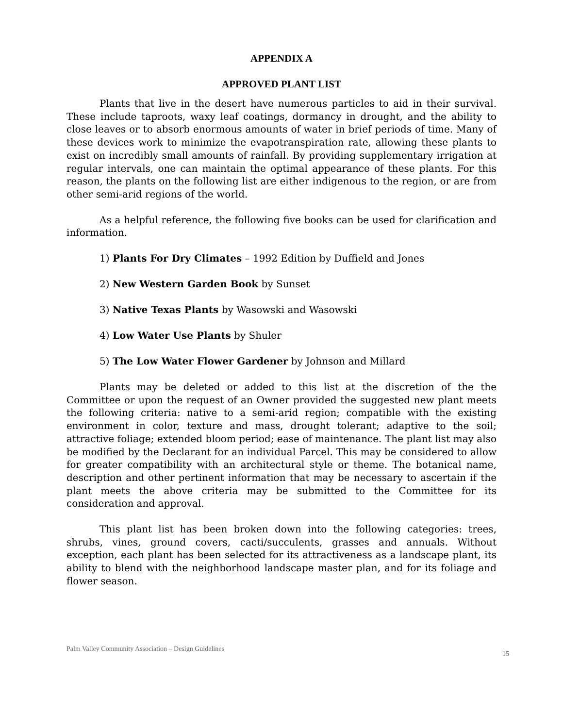APPENDIX A
APPROVED PLANT LIST
Plants that live in the desert have numerous particles to aid in their survival. These include taproots, waxy leaf coatings, dormancy in drought, and the ability to close leaves or to absorb enormous amounts of water in brief periods of time. Many of these devices work to minimize the evapotranspiration rate, allowing these plants to exist on incredibly small amounts of rainfall. By providing supplementary irrigation at regular intervals, one can maintain the optimal appearance of these plants. For this reason, the plants on the following list are either indigenous to the region, or are from other semi-arid regions of the world.
As a helpful reference, the following five books can be used for clarification and information.
1) Plants For Dry Climates – 1992 Edition by Duffield and Jones
2) New Western Garden Book by Sunset
3) Native Texas Plants by Wasowski and Wasowski
4) Low Water Use Plants by Shuler
5) The Low Water Flower Gardener by Johnson and Millard
Plants may be deleted or added to this list at the discretion of the the Committee or upon the request of an Owner provided the suggested new plant meets the following criteria: native to a semi-arid region; compatible with the existing environment in color, texture and mass, drought tolerant; adaptive to the soil; attractive foliage; extended bloom period; ease of maintenance. The plant list may also be modified by the Declarant for an individual Parcel. This may be considered to allow for greater compatibility with an architectural style or theme. The botanical name, description and other pertinent information that may be necessary to ascertain if the plant meets the above criteria may be submitted to the Committee for its consideration and approval.
This plant list has been broken down into the following categories: trees, shrubs, vines, ground covers, cacti/succulents, grasses and annuals. Without exception, each plant has been selected for its attractiveness as a landscape plant, its ability to blend with the neighborhood landscape master plan, and for its foliage and flower season.
Palm Valley Community Association – Design Guidelines 15